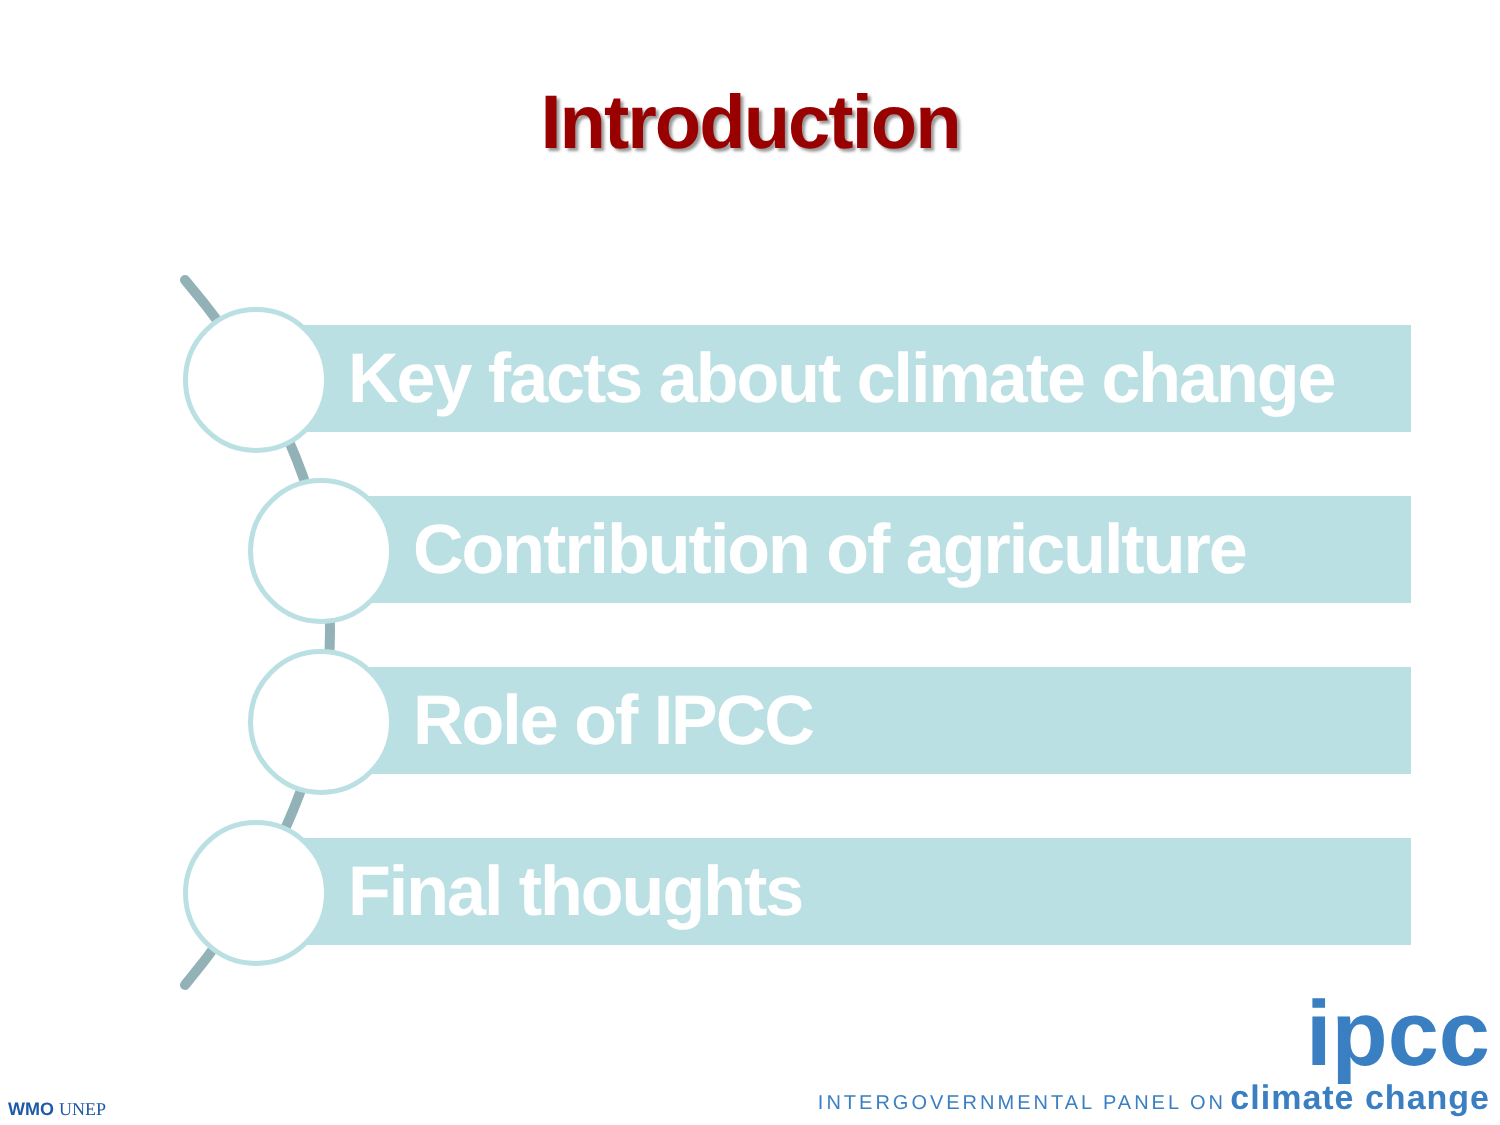Introduction
Key facts about climate change
Contribution of agriculture
Role of IPCC
Final thoughts
WMO UNEP
ipcc
INTERGOVERNMENTAL PANEL ON climate change